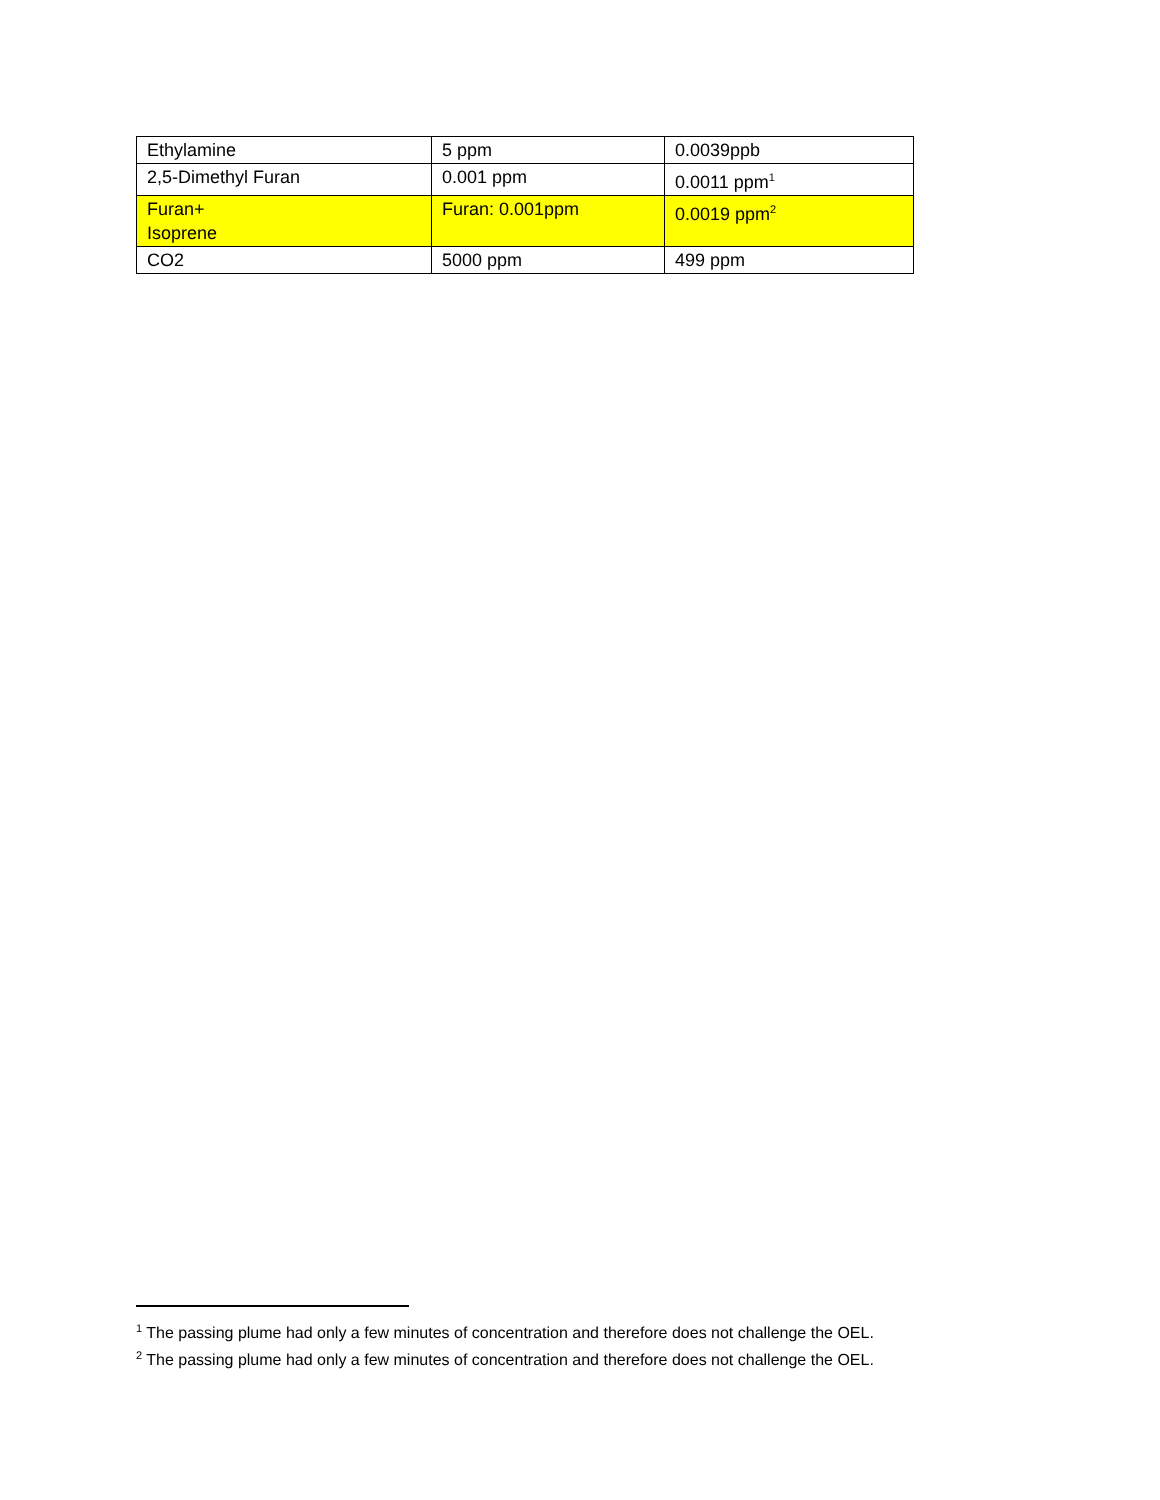| Ethylamine | 5 ppm | 0.0039ppb |
| 2,5-Dimethyl Furan | 0.001 ppm | 0.0011 ppm<sup>1</sup> |
| Furan+ Isoprene | Furan: 0.001ppm | 0.0019 ppm<sup>2</sup> |
| CO2 | 5000 ppm | 499 ppm |
<sup>1</sup> The passing plume had only a few minutes of concentration and therefore does not challenge the OEL.
<sup>2</sup> The passing plume had only a few minutes of concentration and therefore does not challenge the OEL.